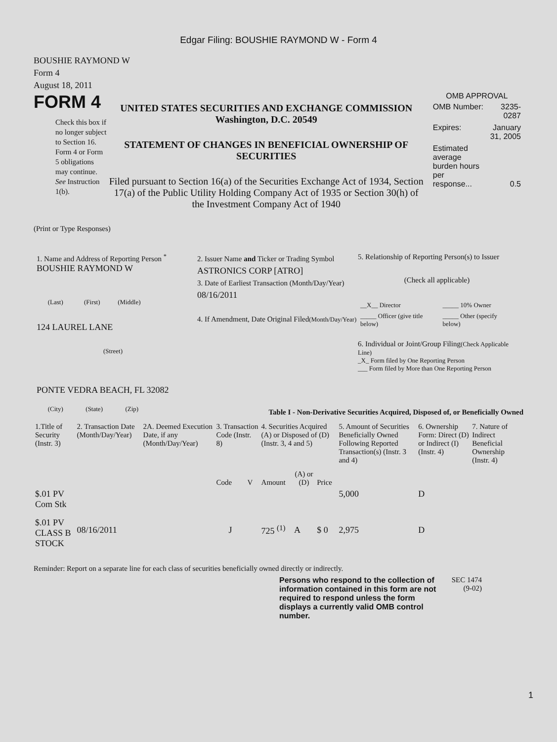Edgar Filing: BOUSHIE RAYMOND W - Form 4
BOUSHIE RAYMOND W
Form 4
August 18, 2011
FORM 4
Check this box if no longer subject to Section 16. Form 4 or Form 5 obligations may continue. See Instruction 1(b).
UNITED STATES SECURITIES AND EXCHANGE COMMISSION
Washington, D.C. 20549
STATEMENT OF CHANGES IN BENEFICIAL OWNERSHIP OF SECURITIES
Filed pursuant to Section 16(a) of the Securities Exchange Act of 1934, Section 17(a) of the Public Utility Holding Company Act of 1935 or Section 30(h) of the Investment Company Act of 1940
OMB APPROVAL
| OMB Number: | 3235-0287 |
| Expires: | January 31, 2005 |
| Estimated average burden hours per response... | 0.5 |
(Print or Type Responses)
1. Name and Address of Reporting Person <sup>*</sup>
BOUSHIE RAYMOND W
(Last) (First) (Middle)
124 LAUREL LANE
(Street)
PONTE VEDRA BEACH, FL 32082
(City) (State) (Zip)
2. Issuer Name and Ticker or Trading Symbol
ASTRONICS CORP [ATRO]
3. Date of Earliest Transaction (Month/Day/Year)
08/16/2011
4. If Amendment, Date Original Filed(Month/Day/Year)
5. Relationship of Reporting Person(s) to Issuer
(Check all applicable)
| __X__ Director | _____ 10% Owner |
| _____ Officer (give title below) | _____ Other (specify below) |
6. Individual or Joint/Group Filing(Check Applicable Line)
_X_ Form filed by One Reporting Person
___ Form filed by More than One Reporting Person
Table I - Non-Derivative Securities Acquired, Disposed of, or Beneficially Owned
| 1.Title of Security (Instr. 3) | 2. Transaction Date (Month/Day/Year) | 2A. Deemed Execution Date, if any (Month/Day/Year) | 3. Transaction Code (Instr. 8) | | 4. Securities Acquired (A) or Disposed of (D) (Instr. 3, 4 and 5) | | | 5. Amount of Securities Beneficially Owned Following Reported Transaction(s) (Instr. 3 and 4) | 6. Ownership Form: Direct (D) or Indirect (I) (Instr. 4) | 7. Nature of Indirect Beneficial Ownership (Instr. 4) |
| --- | --- | --- | --- | --- | --- | --- | --- | --- | --- | --- |
| | | | Code | V | Amount | (A) or (D) | Price | | | |
| $.01 PV Com Stk | | | | | | | | 5,000 | D | |
| $.01 PV CLASS B STOCK | 08/16/2011 | | J | | 725 <sup>(1)</sup> | A | $ 0 | 2,975 | D | |
Reminder: Report on a separate line for each class of securities beneficially owned directly or indirectly.
Persons who respond to the collection of information contained in this form are not required to respond unless the form displays a currently valid OMB control number.
SEC 1474 (9-02)
1